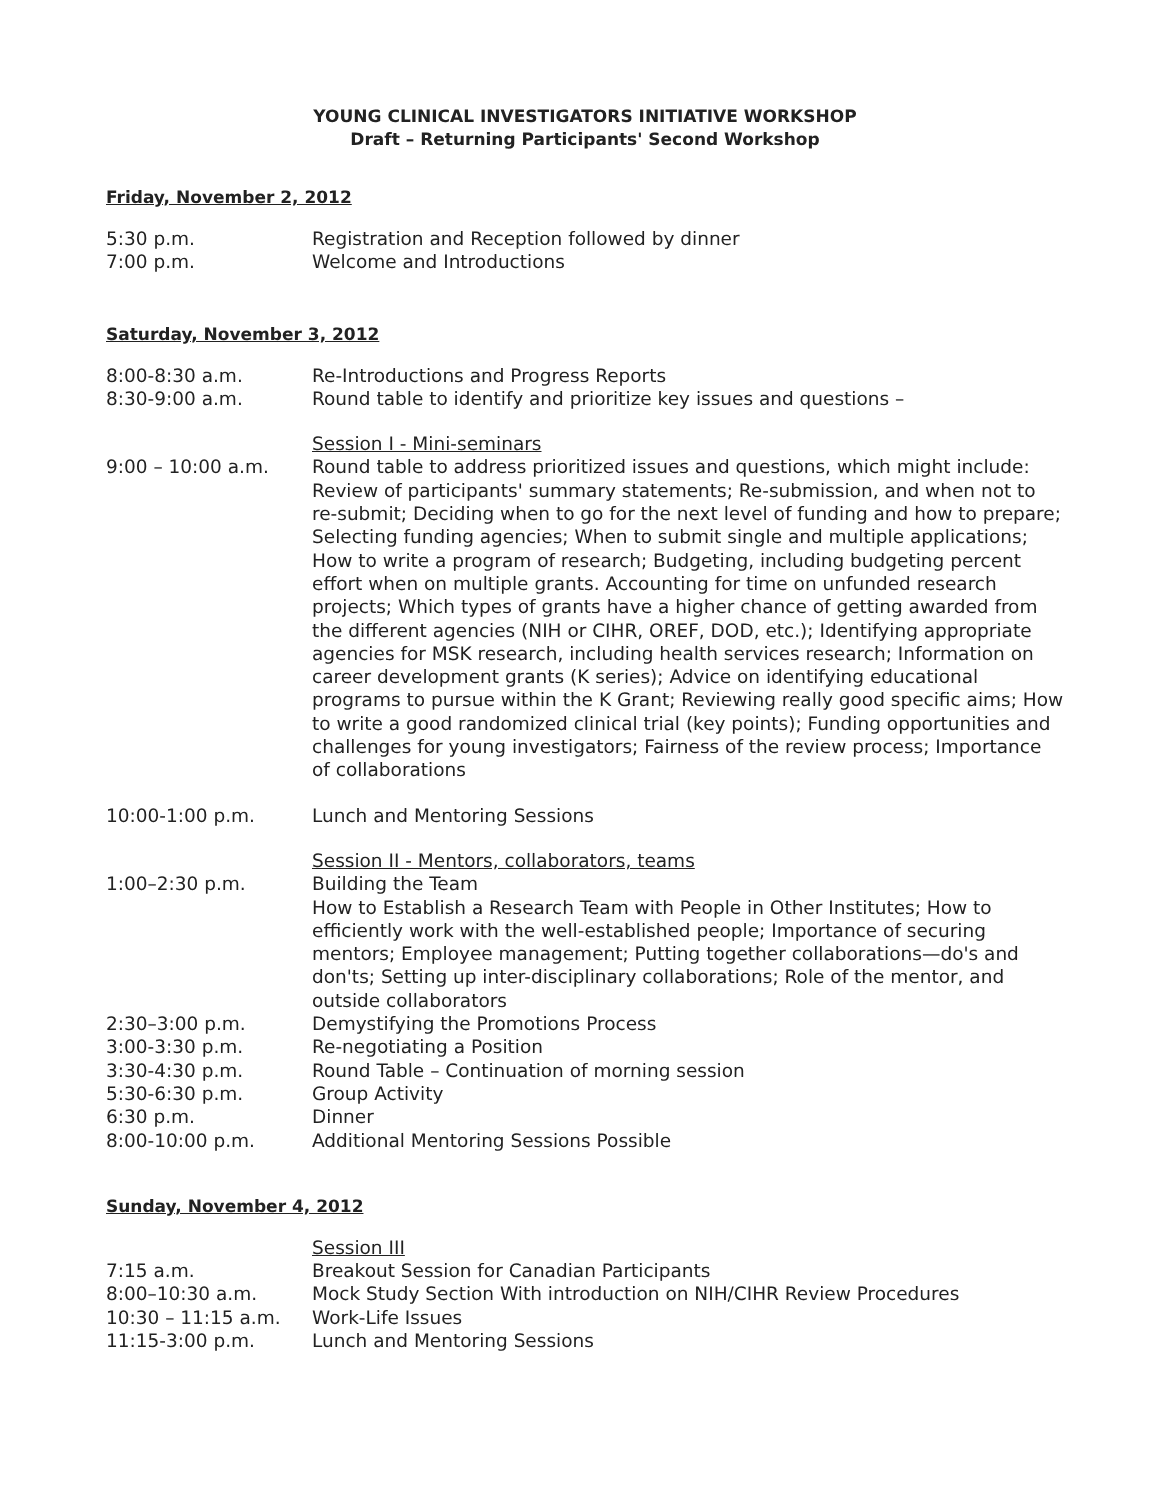YOUNG CLINICAL INVESTIGATORS INITIATIVE WORKSHOP
Draft – Returning Participants' Second Workshop
Friday, November 2, 2012
5:30 p.m. Registration and Reception followed by dinner
7:00 p.m. Welcome and Introductions
Saturday, November 3, 2012
8:00-8:30 a.m. Re-Introductions and Progress Reports
8:30-9:00 a.m. Round table to identify and prioritize key issues and questions –
Session I - Mini-seminars
9:00 – 10:00 a.m. Round table to address prioritized issues and questions, which might include: Review of participants' summary statements; Re-submission, and when not to re-submit; Deciding when to go for the next level of funding and how to prepare; Selecting funding agencies; When to submit single and multiple applications; How to write a program of research; Budgeting, including budgeting percent effort when on multiple grants. Accounting for time on unfunded research projects; Which types of grants have a higher chance of getting awarded from the different agencies (NIH or CIHR, OREF, DOD, etc.); Identifying appropriate agencies for MSK research, including health services research; Information on career development grants (K series); Advice on identifying educational programs to pursue within the K Grant; Reviewing really good specific aims; How to write a good randomized clinical trial (key points); Funding opportunities and challenges for young investigators; Fairness of the review process; Importance of collaborations
10:00-1:00 p.m. Lunch and Mentoring Sessions
Session II - Mentors, collaborators, teams
1:00–2:30 p.m. Building the Team
How to Establish a Research Team with People in Other Institutes; How to efficiently work with the well-established people; Importance of securing mentors; Employee management; Putting together collaborations—do's and don'ts; Setting up inter-disciplinary collaborations; Role of the mentor, and outside collaborators
2:30–3:00 p.m. Demystifying the Promotions Process
3:00-3:30 p.m. Re-negotiating a Position
3:30-4:30 p.m. Round Table – Continuation of morning session
5:30-6:30 p.m. Group Activity
6:30 p.m. Dinner
8:00-10:00 p.m. Additional Mentoring Sessions Possible
Sunday, November 4, 2012
Session III
7:15 a.m. Breakout Session for Canadian Participants
8:00–10:30 a.m. Mock Study Section With introduction on NIH/CIHR Review Procedures
10:30 – 11:15 a.m. Work-Life Issues
11:15-3:00 p.m. Lunch and Mentoring Sessions